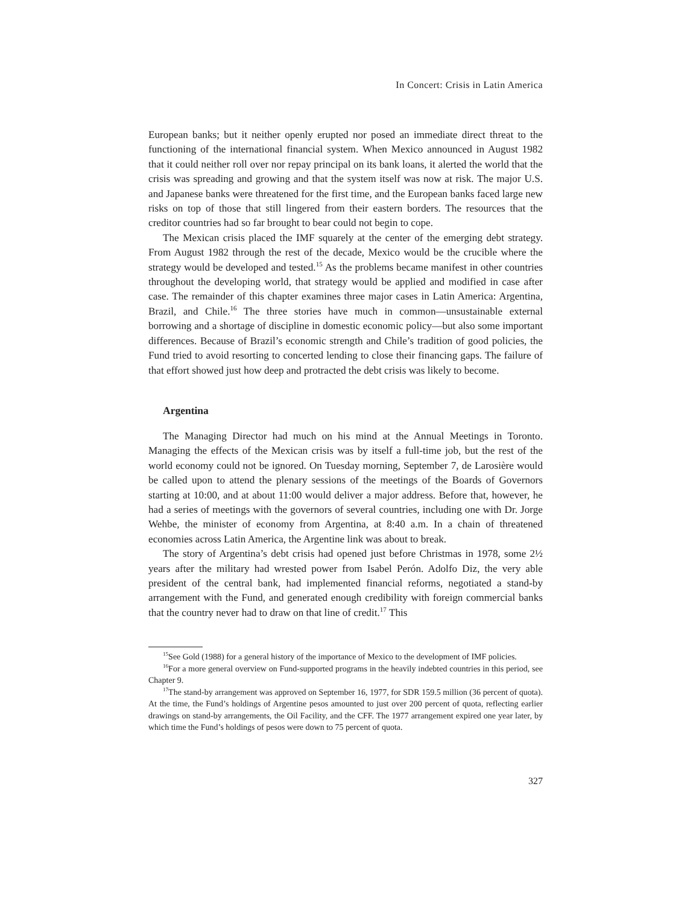In Concert: Crisis in Latin America
European banks; but it neither openly erupted nor posed an immediate direct threat to the functioning of the international financial system. When Mexico announced in August 1982 that it could neither roll over nor repay principal on its bank loans, it alerted the world that the crisis was spreading and growing and that the system itself was now at risk. The major U.S. and Japanese banks were threatened for the first time, and the European banks faced large new risks on top of those that still lingered from their eastern borders. The resources that the creditor countries had so far brought to bear could not begin to cope.
The Mexican crisis placed the IMF squarely at the center of the emerging debt strategy. From August 1982 through the rest of the decade, Mexico would be the crucible where the strategy would be developed and tested.<sup>15</sup> As the problems became manifest in other countries throughout the developing world, that strategy would be applied and modified in case after case. The remainder of this chapter examines three major cases in Latin America: Argentina, Brazil, and Chile.<sup>16</sup> The three stories have much in common—unsustainable external borrowing and a shortage of discipline in domestic economic policy—but also some important differences. Because of Brazil’s economic strength and Chile’s tradition of good policies, the Fund tried to avoid resorting to concerted lending to close their financing gaps. The failure of that effort showed just how deep and protracted the debt crisis was likely to become.
Argentina
The Managing Director had much on his mind at the Annual Meetings in Toronto. Managing the effects of the Mexican crisis was by itself a full-time job, but the rest of the world economy could not be ignored. On Tuesday morning, September 7, de Larosière would be called upon to attend the plenary sessions of the meetings of the Boards of Governors starting at 10:00, and at about 11:00 would deliver a major address. Before that, however, he had a series of meetings with the governors of several countries, including one with Dr. Jorge Wehbe, the minister of economy from Argentina, at 8:40 a.m. In a chain of threatened economies across Latin America, the Argentine link was about to break.
The story of Argentina’s debt crisis had opened just before Christmas in 1978, some 2½ years after the military had wrested power from Isabel Perón. Adolfo Diz, the very able president of the central bank, had implemented financial reforms, negotiated a stand-by arrangement with the Fund, and generated enough credibility with foreign commercial banks that the country never had to draw on that line of credit.<sup>17</sup> This
<sup>15</sup> See Gold (1988) for a general history of the importance of Mexico to the development of IMF policies.
<sup>16</sup> For a more general overview on Fund-supported programs in the heavily indebted countries in this period, see Chapter 9.
<sup>17</sup> The stand-by arrangement was approved on September 16, 1977, for SDR 159.5 million (36 percent of quota). At the time, the Fund’s holdings of Argentine pesos amounted to just over 200 percent of quota, reflecting earlier drawings on stand-by arrangements, the Oil Facility, and the CFF. The 1977 arrangement expired one year later, by which time the Fund’s holdings of pesos were down to 75 percent of quota.
327